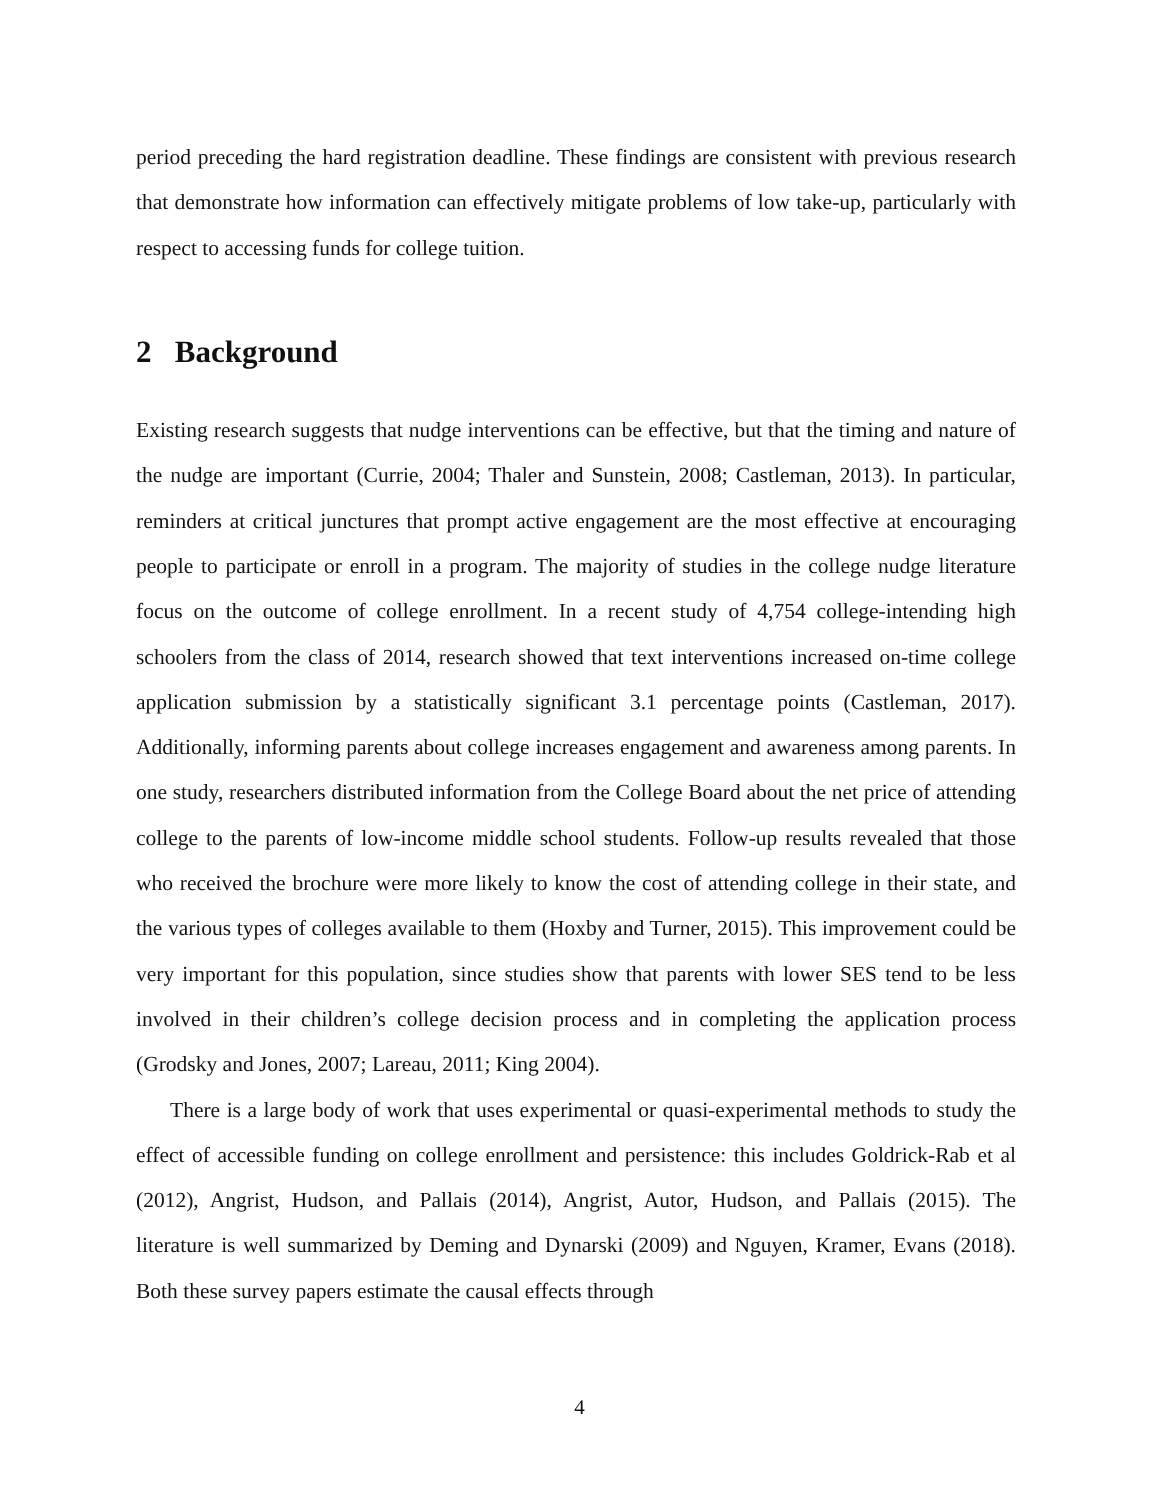period preceding the hard registration deadline. These findings are consistent with previous research that demonstrate how information can effectively mitigate problems of low take-up, particularly with respect to accessing funds for college tuition.
2 Background
Existing research suggests that nudge interventions can be effective, but that the timing and nature of the nudge are important (Currie, 2004; Thaler and Sunstein, 2008; Castleman, 2013). In particular, reminders at critical junctures that prompt active engagement are the most effective at encouraging people to participate or enroll in a program. The majority of studies in the college nudge literature focus on the outcome of college enrollment. In a recent study of 4,754 college-intending high schoolers from the class of 2014, research showed that text interventions increased on-time college application submission by a statistically significant 3.1 percentage points (Castleman, 2017). Additionally, informing parents about college increases engagement and awareness among parents. In one study, researchers distributed information from the College Board about the net price of attending college to the parents of low-income middle school students. Follow-up results revealed that those who received the brochure were more likely to know the cost of attending college in their state, and the various types of colleges available to them (Hoxby and Turner, 2015). This improvement could be very important for this population, since studies show that parents with lower SES tend to be less involved in their children’s college decision process and in completing the application process (Grodsky and Jones, 2007; Lareau, 2011; King 2004).
There is a large body of work that uses experimental or quasi-experimental methods to study the effect of accessible funding on college enrollment and persistence: this includes Goldrick-Rab et al (2012), Angrist, Hudson, and Pallais (2014), Angrist, Autor, Hudson, and Pallais (2015). The literature is well summarized by Deming and Dynarski (2009) and Nguyen, Kramer, Evans (2018). Both these survey papers estimate the causal effects through
4